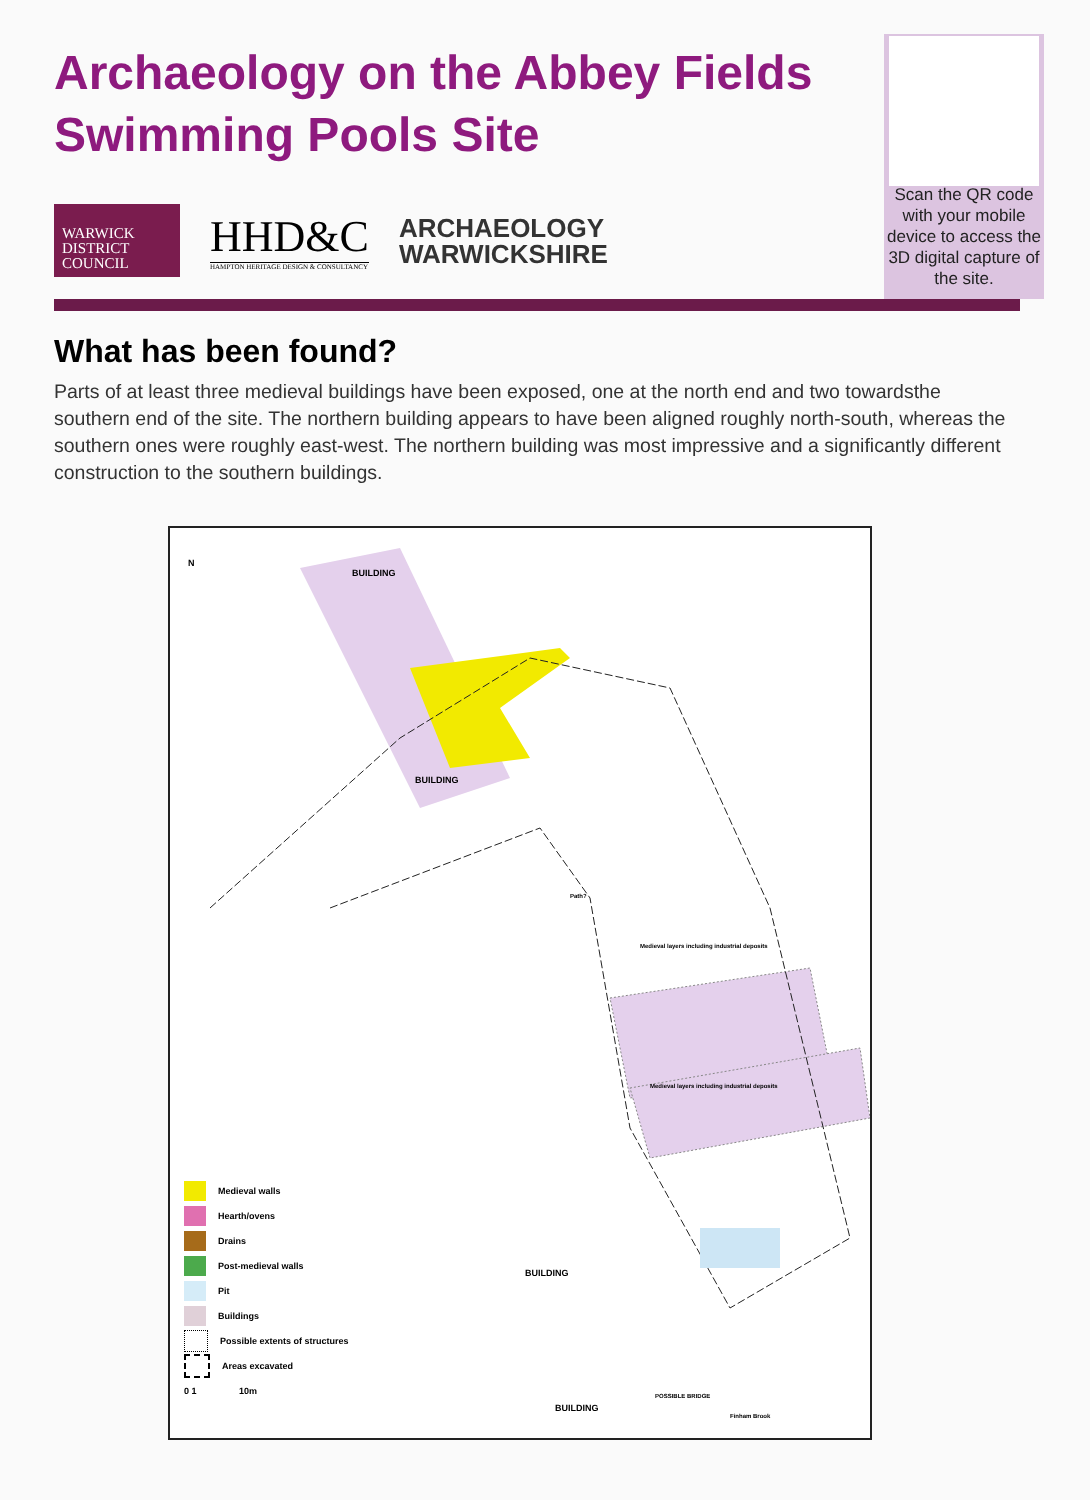Archaeology on the Abbey Fields Swimming Pools Site
WARWICK
DISTRICT
COUNCIL
HHD&C
HAMPTON HERITAGE DESIGN & CONSULTANCY
ARCHAEOLOGY
WARWICKSHIRE
Scan the QR code with your mobile device to access the 3D digital capture of the site.
What has been found?
Parts of at least three medieval buildings have been exposed, one at the north end and two towardsthe southern end of the site. The northern building appears to have been aligned roughly north-south, whereas the southern ones were roughly east-west. The northern building was most impressive and a significantly different construction to the southern buildings.
N
BUILDING
BUILDING
Path?
Medieval layers including industrial deposits
Medieval layers including industrial deposits
BUILDING
BUILDING
POSSIBLE BRIDGE
Finham Brook
Medieval walls
Hearth/ovens
Drains
Post-medieval walls
Pit
Buildings
Possible extents of structures
Areas excavated
0 1 10m